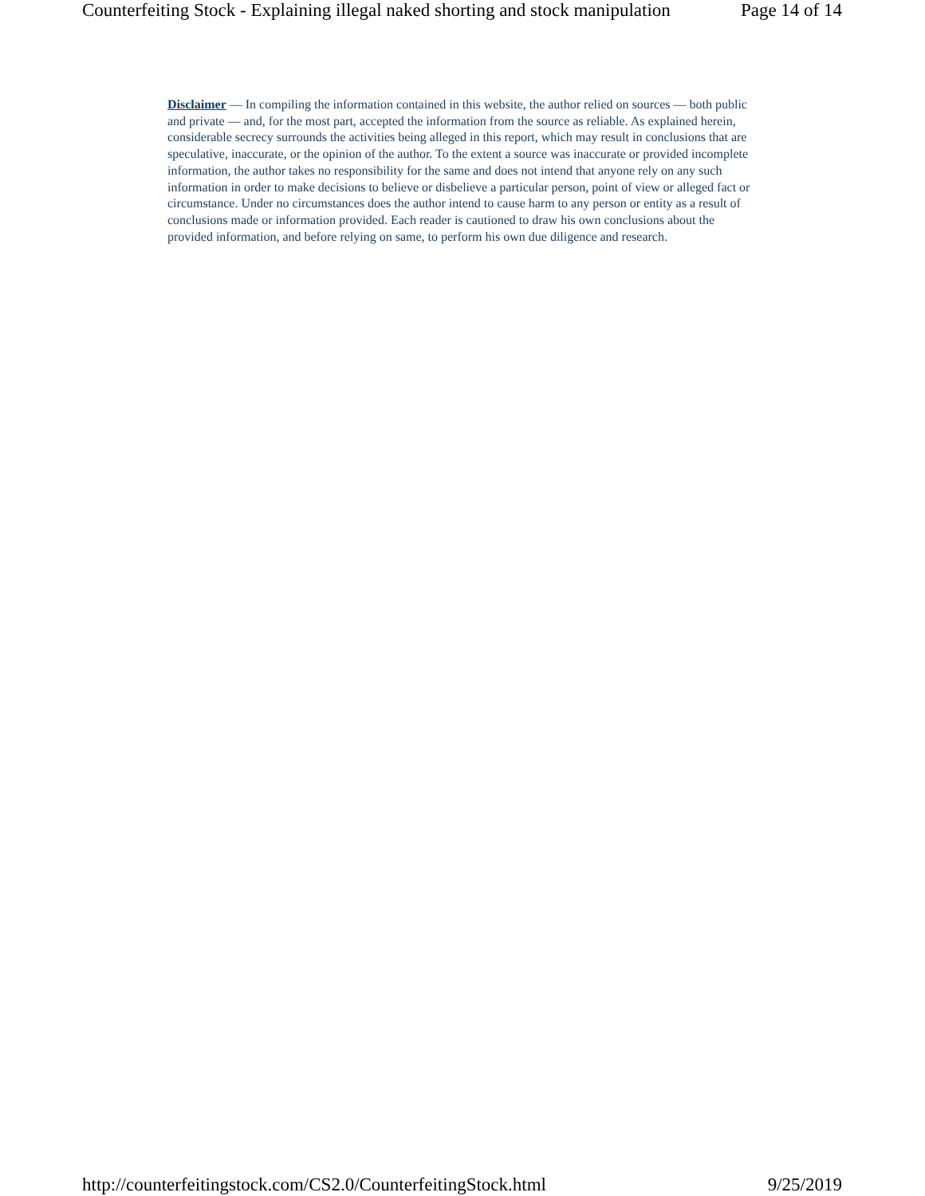Counterfeiting Stock - Explaining illegal naked shorting and stock manipulation Page 14 of 14
Disclaimer — In compiling the information contained in this website, the author relied on sources — both public and private — and, for the most part, accepted the information from the source as reliable. As explained herein, considerable secrecy surrounds the activities being alleged in this report, which may result in conclusions that are speculative, inaccurate, or the opinion of the author. To the extent a source was inaccurate or provided incomplete information, the author takes no responsibility for the same and does not intend that anyone rely on any such information in order to make decisions to believe or disbelieve a particular person, point of view or alleged fact or circumstance. Under no circumstances does the author intend to cause harm to any person or entity as a result of conclusions made or information provided. Each reader is cautioned to draw his own conclusions about the provided information, and before relying on same, to perform his own due diligence and research.
http://counterfeitingstock.com/CS2.0/CounterfeitingStock.html 9/25/2019